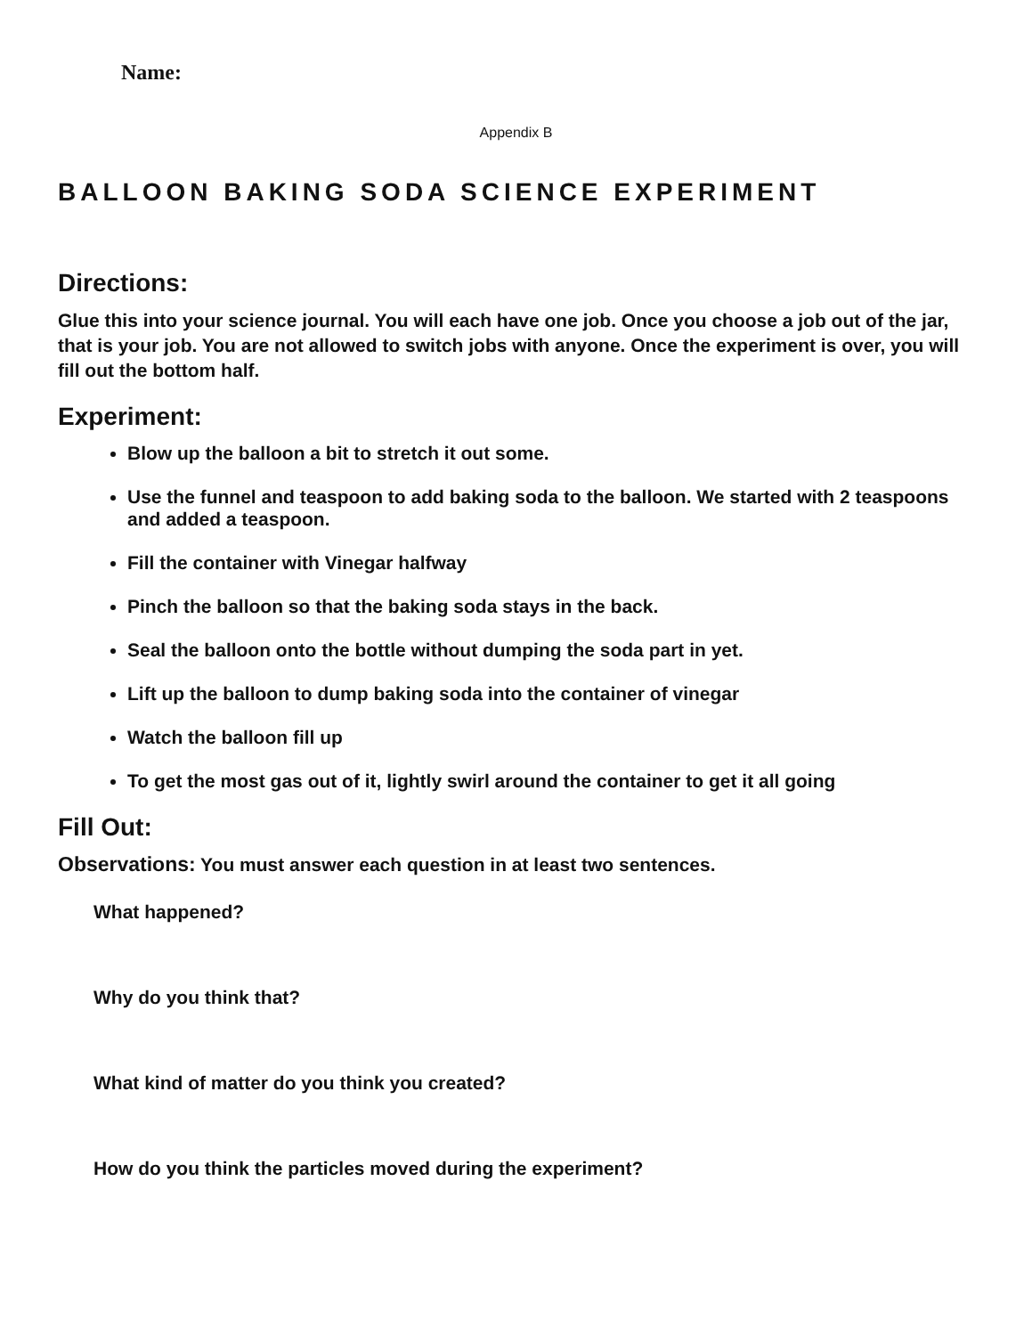Name:
Appendix B
BALLOON BAKING SODA SCIENCE EXPERIMENT
Directions:
Glue this into your science journal. You will each have one job. Once you choose a job out of the jar, that is your job. You are not allowed to switch jobs with anyone. Once the experiment is over, you will fill out the bottom half.
Experiment:
Blow up the balloon a bit to stretch it out some.
Use the funnel and teaspoon to add baking soda to the balloon. We started with 2 teaspoons and added a teaspoon.
Fill the container with Vinegar halfway
Pinch the balloon so that the baking soda stays in the back.
Seal the balloon onto the bottle without dumping the soda part in yet.
Lift up the balloon to dump baking soda into the container of vinegar
Watch the balloon fill up
To get the most gas out of it, lightly swirl around the container to get it all going
Fill Out:
Observations: You must answer each question in at least two sentences.
What happened?
Why do you think that?
What kind of matter do you think you created?
How do you think the particles moved during the experiment?